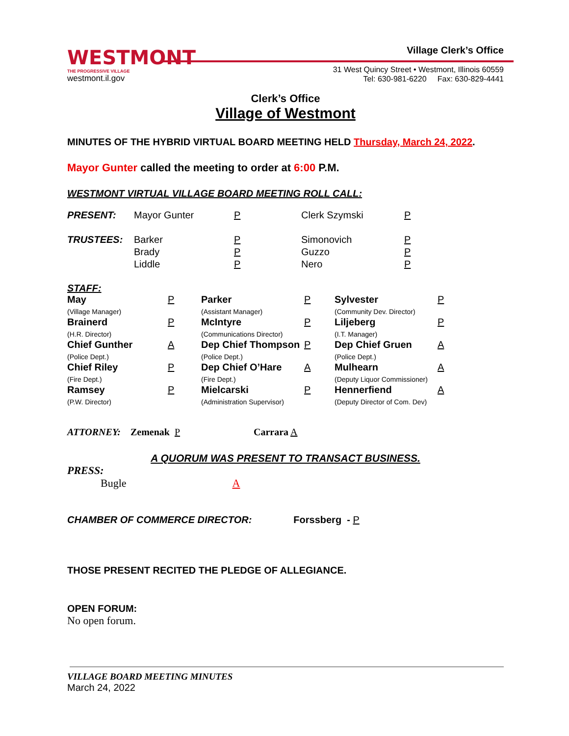WESTMONT
THE PROGRESSIVE VILLAGE
westmont.il.gov
Village Clerk’s Office
31 West Quincy Street • Westmont, Illinois 60559
Tel: 630-981-6220 Fax: 630-829-4441
Clerk’s Office
Village of Westmont
MINUTES OF THE HYBRID VIRTUAL BOARD MEETING HELD Thursday, March 24, 2022.
Mayor Gunter called the meeting to order at 6:00 P.M.
WESTMONT VIRTUAL VILLAGE BOARD MEETING ROLL CALL:
| PRESENT: | Mayor Gunter | P | Clerk Szymski | P |
| TRUSTEES: | Barker Brady Liddle | P P P | Simonovich Guzzo Nero | P P P |
STAFF:
| May (Village Manager) | P | Parker (Assistant Manager) | P | Sylvester (Community Dev. Director) | P |
| Brainerd (H.R. Director) | P | McIntyre (Communications Director) | P | Liljeberg (I.T. Manager) | P |
| Chief Gunther (Police Dept.) | A | Dep Chief Thompson (Police Dept.) | P | Dep Chief Gruen (Police Dept.) | A |
| Chief Riley (Fire Dept.) | P | Dep Chief O’Hare (Fire Dept.) | A | Mulhearn (Deputy Liquor Commissioner) | A |
| Ramsey (P.W. Director) | P | Mielcarski (Administration Supervisor) | P | Hennerfiend (Deputy Director of Com. Dev) | A |
ATTORNEY: Zemenak P Carrara A
A QUORUM WAS PRESENT TO TRANSACT BUSINESS.
PRESS:
Bugle A
CHAMBER OF COMMERCE DIRECTOR: Forssberg - P
THOSE PRESENT RECITED THE PLEDGE OF ALLEGIANCE.
OPEN FORUM:
No open forum.
VILLAGE BOARD MEETING MINUTES
March 24, 2022